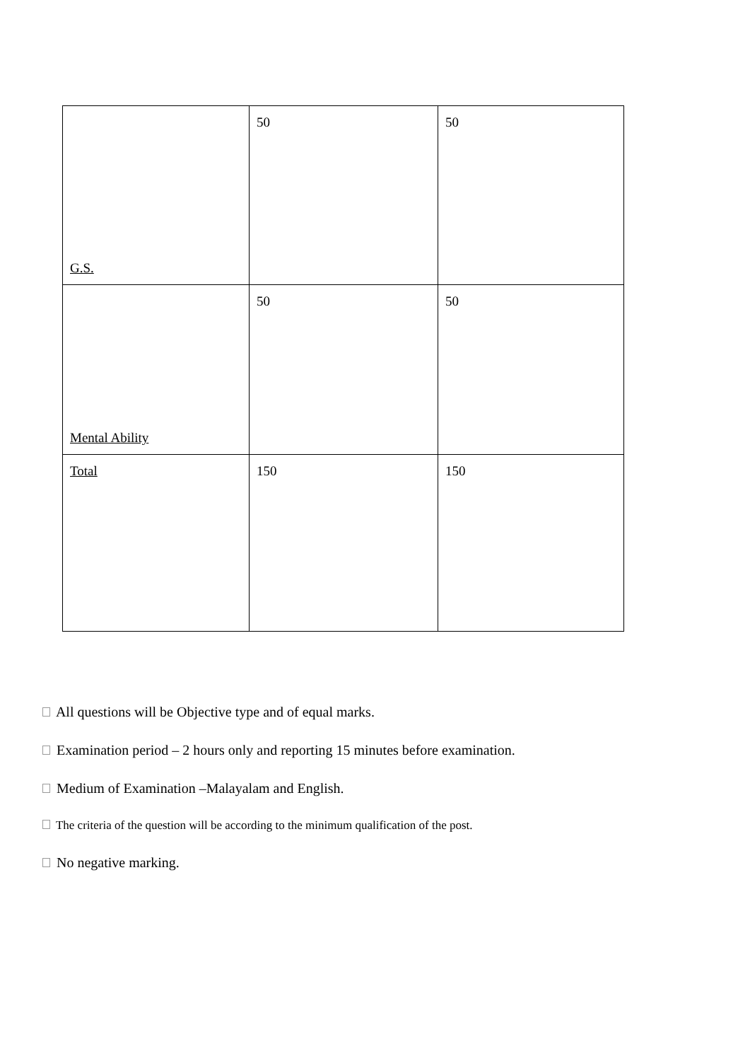| G.S. | 50 | 50 |
| Mental Ability | 50 | 50 |
| Total | 150 | 150 |
All questions will be Objective type and of equal marks.
Examination period – 2 hours only and reporting 15 minutes before examination.
Medium of Examination –Malayalam and English.
The criteria of the question will be according to the minimum qualification of the post.
No negative marking.